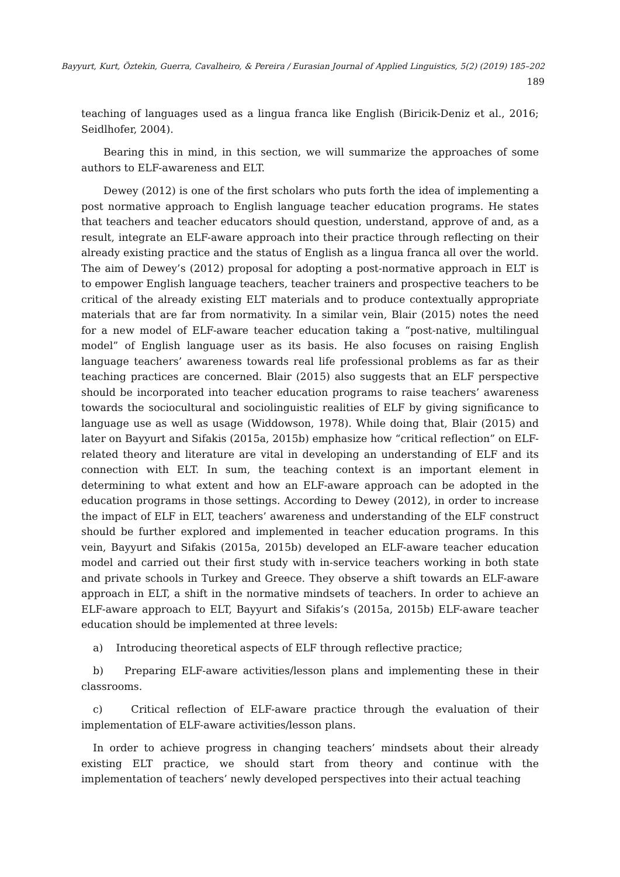Bayyurt, Kurt, Öztekin, Guerra, Cavalheiro, & Pereira / Eurasian Journal of Applied Linguistics, 5(2) (2019) 185–202 189
teaching of languages used as a lingua franca like English (Biricik-Deniz et al., 2016; Seidlhofer, 2004).
Bearing this in mind, in this section, we will summarize the approaches of some authors to ELF-awareness and ELT.
Dewey (2012) is one of the first scholars who puts forth the idea of implementing a post normative approach to English language teacher education programs. He states that teachers and teacher educators should question, understand, approve of and, as a result, integrate an ELF-aware approach into their practice through reflecting on their already existing practice and the status of English as a lingua franca all over the world. The aim of Dewey’s (2012) proposal for adopting a post-normative approach in ELT is to empower English language teachers, teacher trainers and prospective teachers to be critical of the already existing ELT materials and to produce contextually appropriate materials that are far from normativity. In a similar vein, Blair (2015) notes the need for a new model of ELF-aware teacher education taking a “post-native, multilingual model” of English language user as its basis. He also focuses on raising English language teachers’ awareness towards real life professional problems as far as their teaching practices are concerned. Blair (2015) also suggests that an ELF perspective should be incorporated into teacher education programs to raise teachers’ awareness towards the sociocultural and sociolinguistic realities of ELF by giving significance to language use as well as usage (Widdowson, 1978). While doing that, Blair (2015) and later on Bayyurt and Sifakis (2015a, 2015b) emphasize how “critical reflection” on ELF- related theory and literature are vital in developing an understanding of ELF and its connection with ELT. In sum, the teaching context is an important element in determining to what extent and how an ELF-aware approach can be adopted in the education programs in those settings. According to Dewey (2012), in order to increase the impact of ELF in ELT, teachers’ awareness and understanding of the ELF construct should be further explored and implemented in teacher education programs. In this vein, Bayyurt and Sifakis (2015a, 2015b) developed an ELF-aware teacher education model and carried out their first study with in-service teachers working in both state and private schools in Turkey and Greece. They observe a shift towards an ELF-aware approach in ELT, a shift in the normative mindsets of teachers. In order to achieve an ELF-aware approach to ELT, Bayyurt and Sifakis’s (2015a, 2015b) ELF-aware teacher education should be implemented at three levels:
a) Introducing theoretical aspects of ELF through reflective practice;
b) Preparing ELF-aware activities/lesson plans and implementing these in their classrooms.
c) Critical reflection of ELF-aware practice through the evaluation of their implementation of ELF-aware activities/lesson plans.
In order to achieve progress in changing teachers’ mindsets about their already existing ELT practice, we should start from theory and continue with the implementation of teachers’ newly developed perspectives into their actual teaching